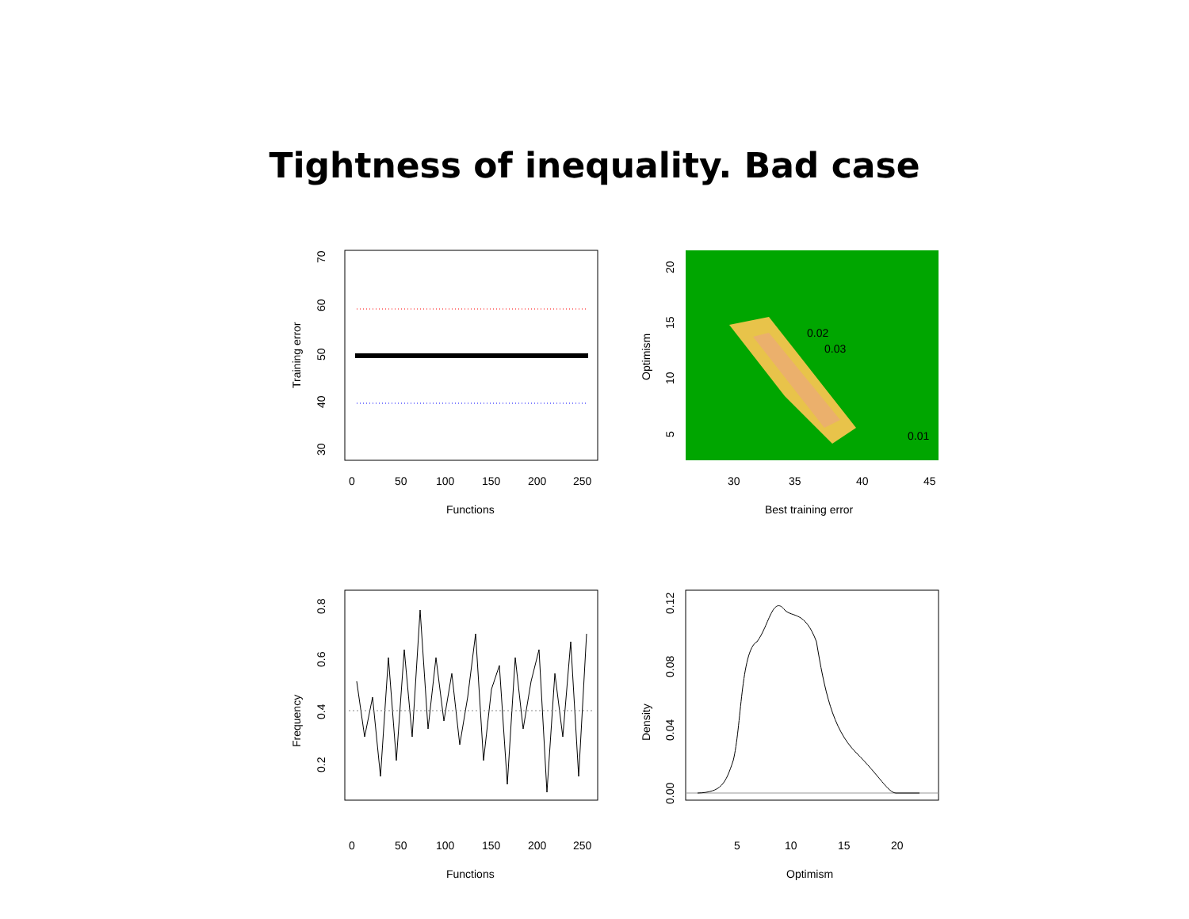Tightness of inequality. Bad case
0
50
100
150
200
250
Functions
30
40
50
60
70
Training error
30
35
40
45
Best training error
5
10
15
20
Optimism
0.02
0.03
0.01
0
50
100
150
200
250
Functions
0.2
0.4
0.6
0.8
Frequency
5
10
15
20
Optimism
0.00
0.04
0.08
0.12
Density